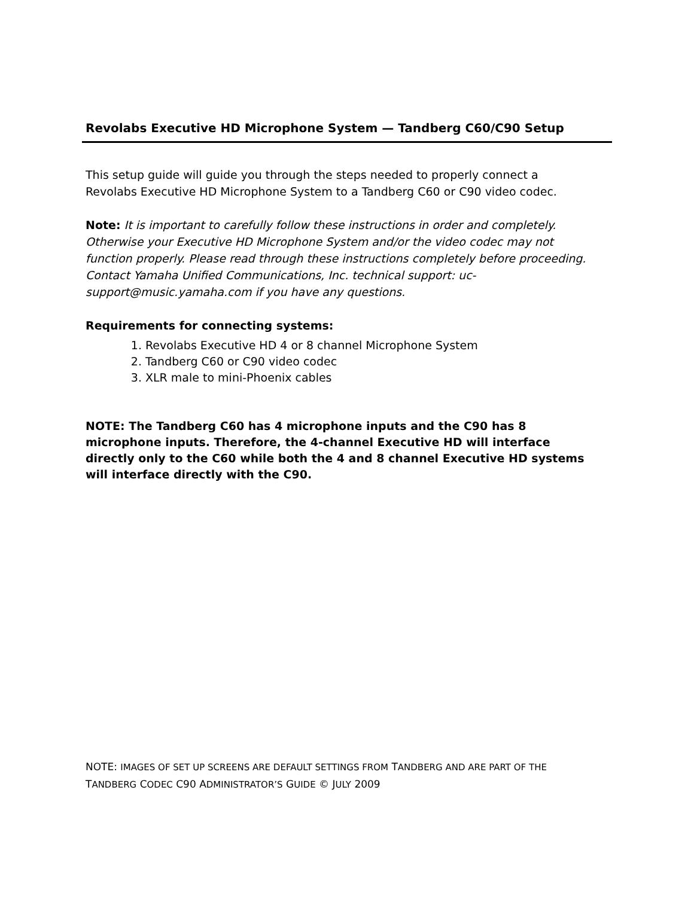Revolabs Executive HD Microphone System — Tandberg C60/C90 Setup
This setup guide will guide you through the steps needed to properly connect a Revolabs Executive HD Microphone System to a Tandberg C60 or C90 video codec.
Note: It is important to carefully follow these instructions in order and completely. Otherwise your Executive HD Microphone System and/or the video codec may not function properly. Please read through these instructions completely before proceeding. Contact Yamaha Unified Communications, Inc. technical support: uc-support@music.yamaha.com if you have any questions.
Requirements for connecting systems:
1. Revolabs Executive HD 4 or 8 channel Microphone System
2. Tandberg C60 or C90 video codec
3. XLR male to mini-Phoenix cables
NOTE: The Tandberg C60 has 4 microphone inputs and the C90 has 8 microphone inputs. Therefore, the 4-channel Executive HD will interface directly only to the C60 while both the 4 and 8 channel Executive HD systems will interface directly with the C90.
NOTE: IMAGES OF SET UP SCREENS ARE DEFAULT SETTINGS FROM TANDBERG AND ARE PART OF THE TANDBERG CODEC C90 ADMINISTRATOR’S GUIDE © JULY 2009